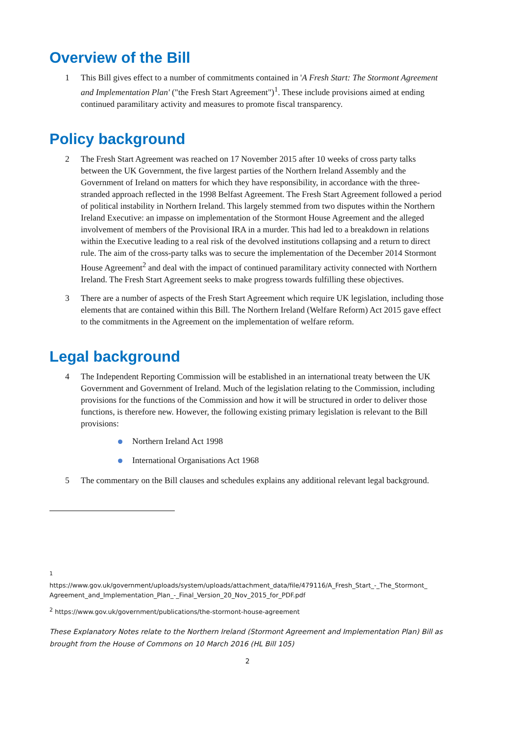Overview of the Bill
1 This Bill gives effect to a number of commitments contained in 'A Fresh Start: The Stormont Agreement and Implementation Plan' ("the Fresh Start Agreement")<sup>1</sup>. These include provisions aimed at ending continued paramilitary activity and measures to promote fiscal transparency.
Policy background
2 The Fresh Start Agreement was reached on 17 November 2015 after 10 weeks of cross party talks between the UK Government, the five largest parties of the Northern Ireland Assembly and the Government of Ireland on matters for which they have responsibility, in accordance with the three-stranded approach reflected in the 1998 Belfast Agreement. The Fresh Start Agreement followed a period of political instability in Northern Ireland. This largely stemmed from two disputes within the Northern Ireland Executive: an impasse on implementation of the Stormont House Agreement and the alleged involvement of members of the Provisional IRA in a murder. This had led to a breakdown in relations within the Executive leading to a real risk of the devolved institutions collapsing and a return to direct rule. The aim of the cross-party talks was to secure the implementation of the December 2014 Stormont House Agreement<sup>2</sup> and deal with the impact of continued paramilitary activity connected with Northern Ireland. The Fresh Start Agreement seeks to make progress towards fulfilling these objectives.
3 There are a number of aspects of the Fresh Start Agreement which require UK legislation, including those elements that are contained within this Bill. The Northern Ireland (Welfare Reform) Act 2015 gave effect to the commitments in the Agreement on the implementation of welfare reform.
Legal background
4 The Independent Reporting Commission will be established in an international treaty between the UK Government and Government of Ireland. Much of the legislation relating to the Commission, including provisions for the functions of the Commission and how it will be structured in order to deliver those functions, is therefore new. However, the following existing primary legislation is relevant to the Bill provisions:
Northern Ireland Act 1998
International Organisations Act 1968
5 The commentary on the Bill clauses and schedules explains any additional relevant legal background.
<sup>1</sup>
https://www.gov.uk/government/uploads/system/uploads/attachment_data/file/479116/A_Fresh_Start_-_The_Stormont_ Agreement_and_Implementation_Plan_-_Final_Version_20_Nov_2015_for_PDF.pdf
<sup>2</sup> https://www.gov.uk/government/publications/the-stormont-house-agreement
These Explanatory Notes relate to the Northern Ireland (Stormont Agreement and Implementation Plan) Bill as brought from the House of Commons on 10 March 2016 (HL Bill 105)
2